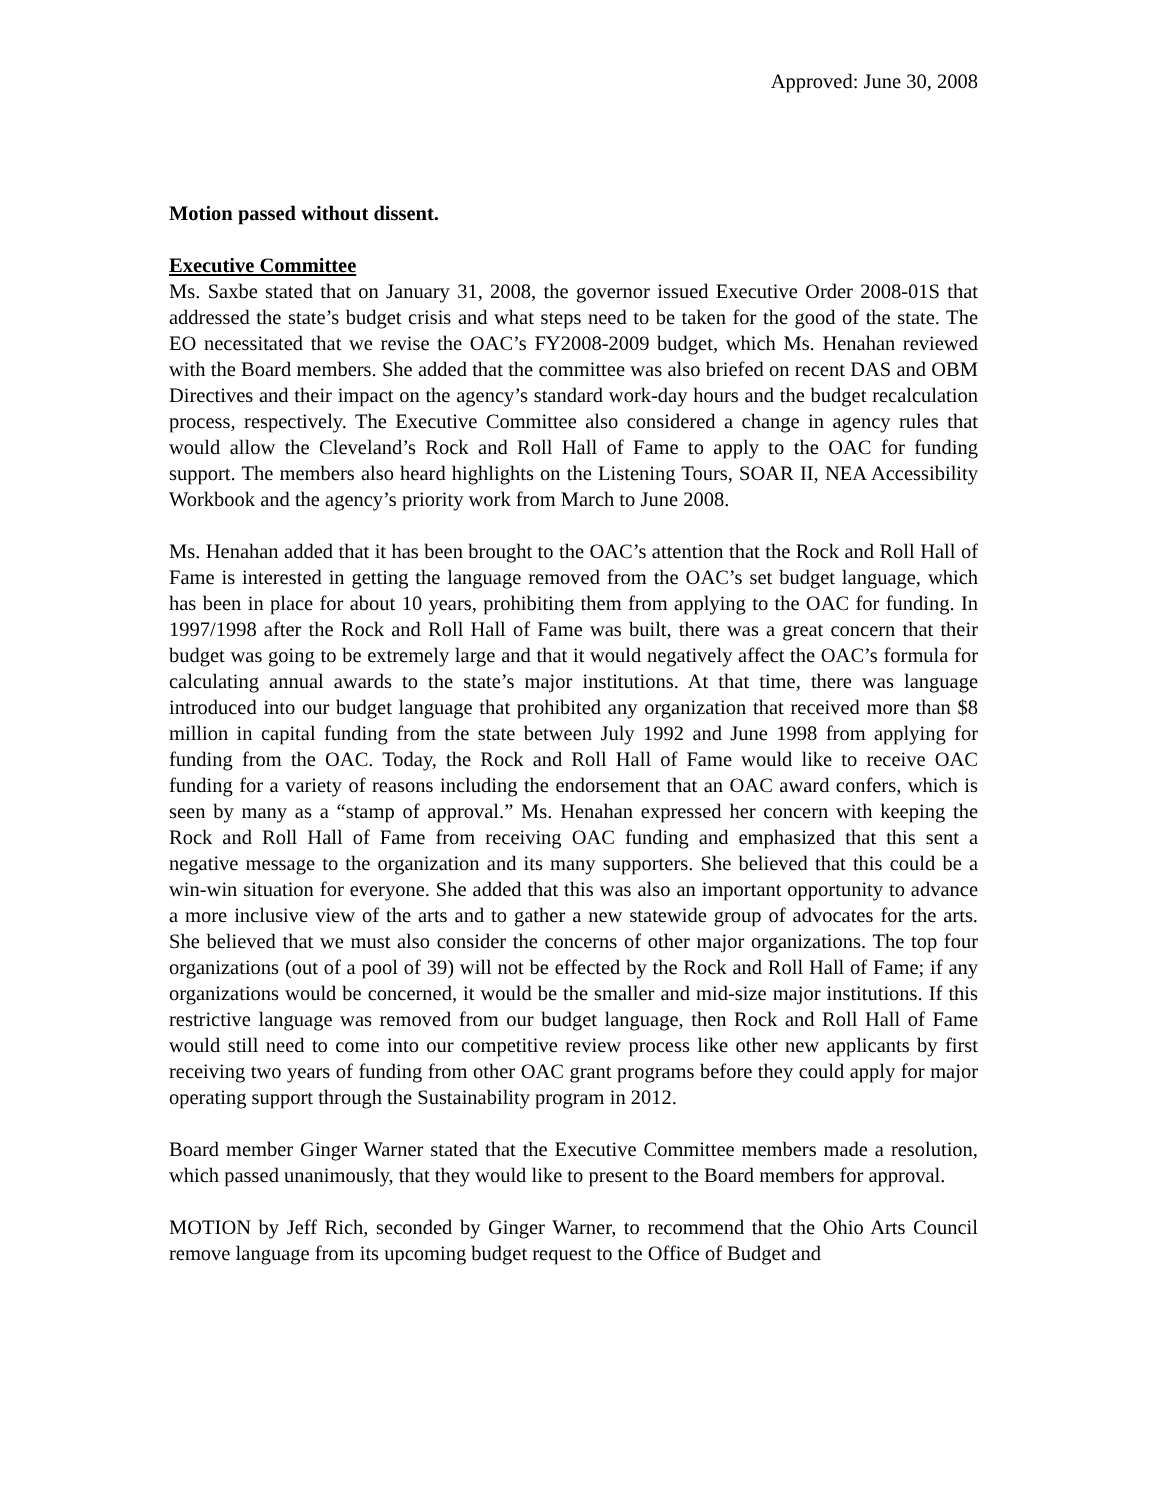Approved: June 30, 2008
Motion passed without dissent.
Executive Committee
Ms. Saxbe stated that on January 31, 2008, the governor issued Executive Order 2008-01S that addressed the state’s budget crisis and what steps need to be taken for the good of the state. The EO necessitated that we revise the OAC’s FY2008-2009 budget, which Ms. Henahan reviewed with the Board members. She added that the committee was also briefed on recent DAS and OBM Directives and their impact on the agency’s standard work-day hours and the budget recalculation process, respectively. The Executive Committee also considered a change in agency rules that would allow the Cleveland’s Rock and Roll Hall of Fame to apply to the OAC for funding support. The members also heard highlights on the Listening Tours, SOAR II, NEA Accessibility Workbook and the agency’s priority work from March to June 2008.
Ms. Henahan added that it has been brought to the OAC’s attention that the Rock and Roll Hall of Fame is interested in getting the language removed from the OAC’s set budget language, which has been in place for about 10 years, prohibiting them from applying to the OAC for funding. In 1997/1998 after the Rock and Roll Hall of Fame was built, there was a great concern that their budget was going to be extremely large and that it would negatively affect the OAC’s formula for calculating annual awards to the state’s major institutions. At that time, there was language introduced into our budget language that prohibited any organization that received more than $8 million in capital funding from the state between July 1992 and June 1998 from applying for funding from the OAC. Today, the Rock and Roll Hall of Fame would like to receive OAC funding for a variety of reasons including the endorsement that an OAC award confers, which is seen by many as a “stamp of approval.” Ms. Henahan expressed her concern with keeping the Rock and Roll Hall of Fame from receiving OAC funding and emphasized that this sent a negative message to the organization and its many supporters. She believed that this could be a win-win situation for everyone. She added that this was also an important opportunity to advance a more inclusive view of the arts and to gather a new statewide group of advocates for the arts. She believed that we must also consider the concerns of other major organizations. The top four organizations (out of a pool of 39) will not be effected by the Rock and Roll Hall of Fame; if any organizations would be concerned, it would be the smaller and mid-size major institutions. If this restrictive language was removed from our budget language, then Rock and Roll Hall of Fame would still need to come into our competitive review process like other new applicants by first receiving two years of funding from other OAC grant programs before they could apply for major operating support through the Sustainability program in 2012.
Board member Ginger Warner stated that the Executive Committee members made a resolution, which passed unanimously, that they would like to present to the Board members for approval.
MOTION by Jeff Rich, seconded by Ginger Warner, to recommend that the Ohio Arts Council remove language from its upcoming budget request to the Office of Budget and